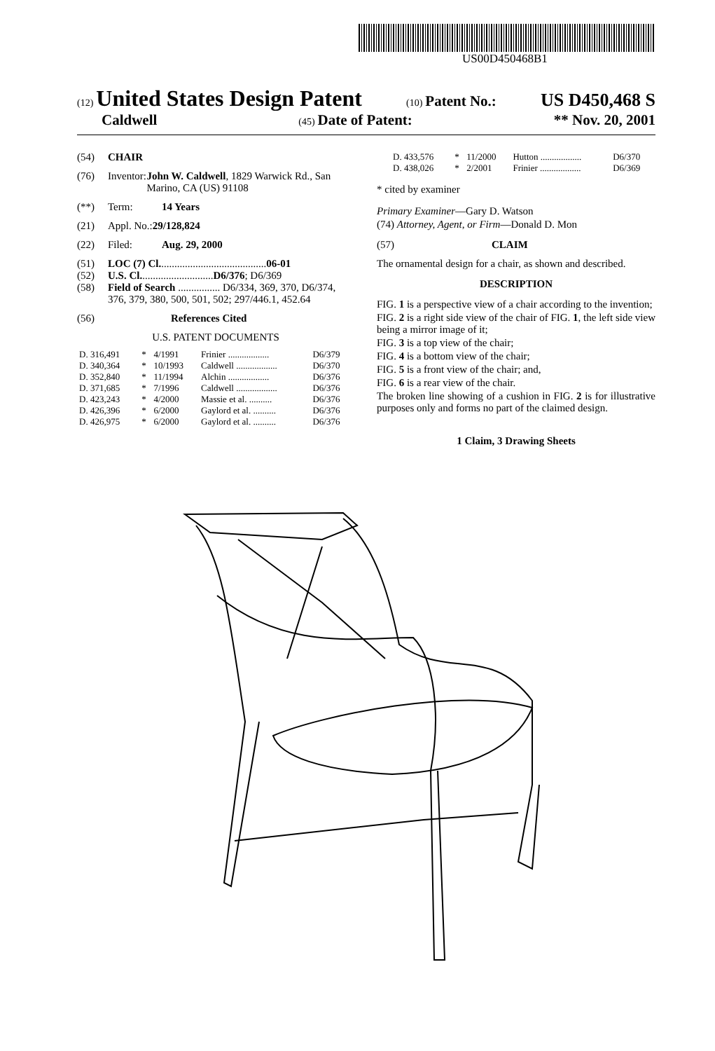US00D450468B1
(12) United States Design Patent (10) Patent No.: US D450,468 S
Caldwell (45) Date of Patent: ** Nov. 20, 2001
(54) CHAIR
(76) Inventor: John W. Caldwell, 1829 Warwick Rd., San Marino, CA (US) 91108
(**) Term: 14 Years
(21) Appl. No.: 29/128,824
(22) Filed: Aug. 29, 2000
(51) LOC (7) Cl. ........................................ 06-01
(52) U.S. Cl. ........................... D6/376; D6/369
(58) Field of Search ................ D6/334, 369, 370, D6/374, 376, 379, 380, 500, 501, 502; 297/446.1, 452.64
(56) References Cited
U.S. PATENT DOCUMENTS
| D. 316,491 | * | 4/1991 | Frinier .................. | D6/379 |
| D. 340,364 | * | 10/1993 | Caldwell .................. | D6/370 |
| D. 352,840 | * | 11/1994 | Alchin .................. | D6/376 |
| D. 371,685 | * | 7/1996 | Caldwell .................. | D6/376 |
| D. 423,243 | * | 4/2000 | Massie et al. .......... | D6/376 |
| D. 426,396 | * | 6/2000 | Gaylord et al. .......... | D6/376 |
| D. 426,975 | * | 6/2000 | Gaylord et al. .......... | D6/376 |
| D. 433,576 | * | 11/2000 | Hutton .................. | D6/370 |
| D. 438,026 | * | 2/2001 | Frinier .................. | D6/369 |
* cited by examiner
Primary Examiner—Gary D. Watson
(74) Attorney, Agent, or Firm—Donald D. Mon
(57) CLAIM
The ornamental design for a chair, as shown and described.
DESCRIPTION
FIG. 1 is a perspective view of a chair according to the invention;
FIG. 2 is a right side view of the chair of FIG. 1, the left side view being a mirror image of it;
FIG. 3 is a top view of the chair;
FIG. 4 is a bottom view of the chair;
FIG. 5 is a front view of the chair; and,
FIG. 6 is a rear view of the chair.
The broken line showing of a cushion in FIG. 2 is for illustrative purposes only and forms no part of the claimed design.
1 Claim, 3 Drawing Sheets